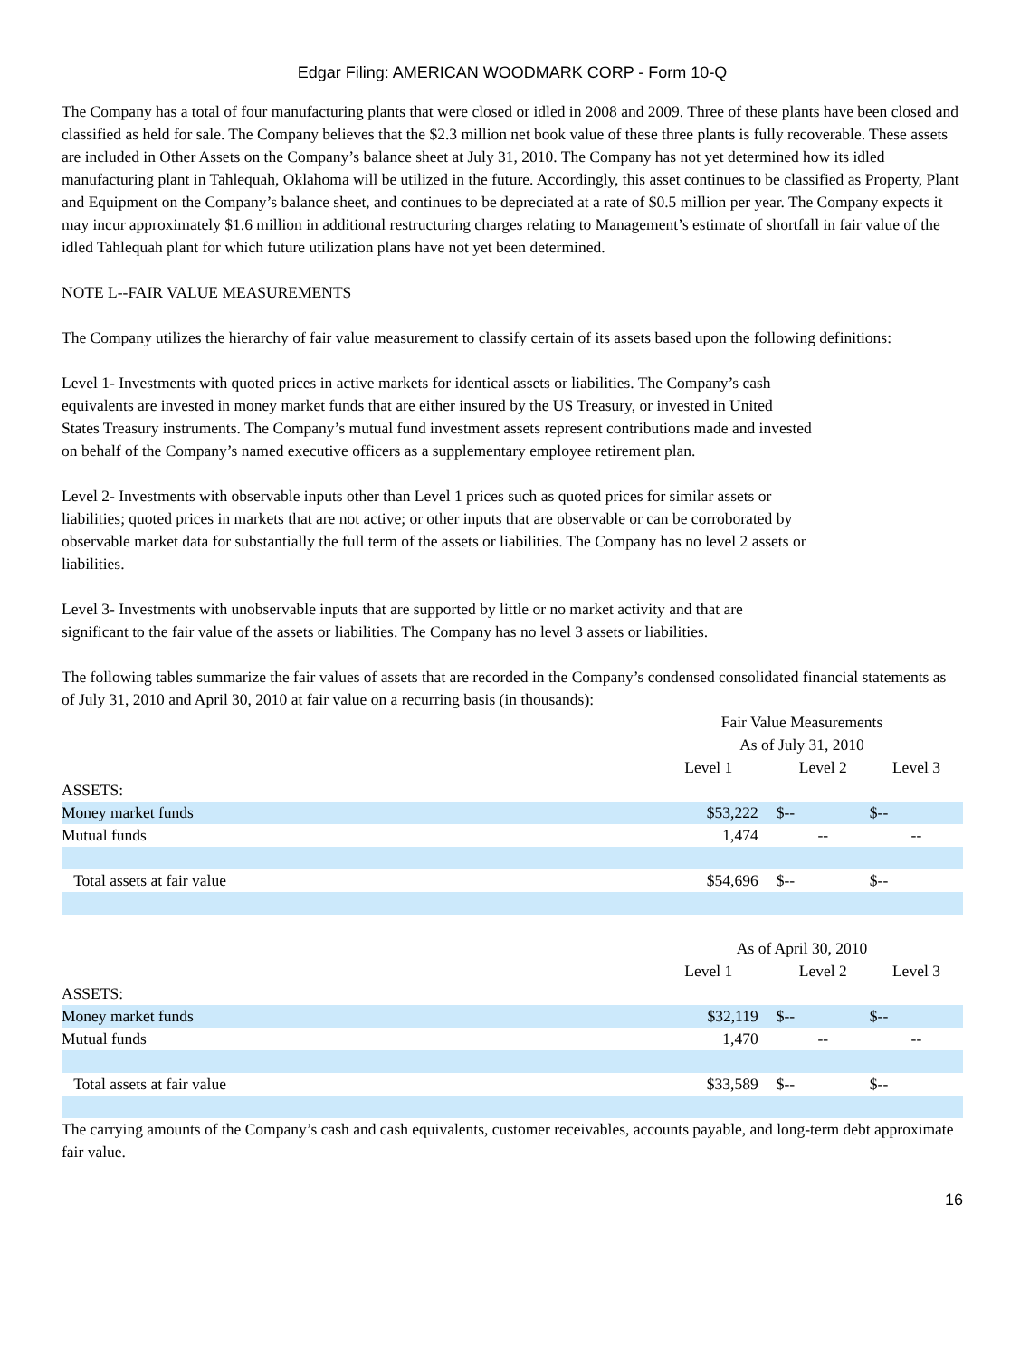Edgar Filing: AMERICAN WOODMARK CORP - Form 10-Q
The Company has a total of four manufacturing plants that were closed or idled in 2008 and 2009. Three of these plants have been closed and classified as held for sale. The Company believes that the $2.3 million net book value of these three plants is fully recoverable. These assets are included in Other Assets on the Company’s balance sheet at July 31, 2010. The Company has not yet determined how its idled manufacturing plant in Tahlequah, Oklahoma will be utilized in the future. Accordingly, this asset continues to be classified as Property, Plant and Equipment on the Company’s balance sheet, and continues to be depreciated at a rate of $0.5 million per year. The Company expects it may incur approximately $1.6 million in additional restructuring charges relating to Management’s estimate of shortfall in fair value of the idled Tahlequah plant for which future utilization plans have not yet been determined.
NOTE L--FAIR VALUE MEASUREMENTS
The Company utilizes the hierarchy of fair value measurement to classify certain of its assets based upon the following definitions:
Level 1- Investments with quoted prices in active markets for identical assets or liabilities. The Company’s cash equivalents are invested in money market funds that are either insured by the US Treasury, or invested in United States Treasury instruments. The Company’s mutual fund investment assets represent contributions made and invested on behalf of the Company’s named executive officers as a supplementary employee retirement plan.
Level 2- Investments with observable inputs other than Level 1 prices such as quoted prices for similar assets or liabilities; quoted prices in markets that are not active; or other inputs that are observable or can be corroborated by observable market data for substantially the full term of the assets or liabilities. The Company has no level 2 assets or liabilities.
Level 3- Investments with unobservable inputs that are supported by little or no market activity and that are significant to the fair value of the assets or liabilities. The Company has no level 3 assets or liabilities.
The following tables summarize the fair values of assets that are recorded in the Company’s condensed consolidated financial statements as of July 31, 2010 and April 30, 2010 at fair value on a recurring basis (in thousands):
| | Fair Value Measurements | | |
| | As of July 31, 2010 | | |
| | Level 1 | Level 2 | Level 3 |
| ASSETS: | | | |
| Money market funds | $53,222 | $-- | $-- |
| Mutual funds | 1,474 | -- | -- |
| Total assets at fair value | $54,696 | $-- | $-- |
| | As of April 30, 2010 | | |
| | Level 1 | Level 2 | Level 3 |
| ASSETS: | | | |
| Money market funds | $32,119 | $-- | $-- |
| Mutual funds | 1,470 | -- | -- |
| Total assets at fair value | $33,589 | $-- | $-- |
The carrying amounts of the Company’s cash and cash equivalents, customer receivables, accounts payable, and long-term debt approximate fair value.
16